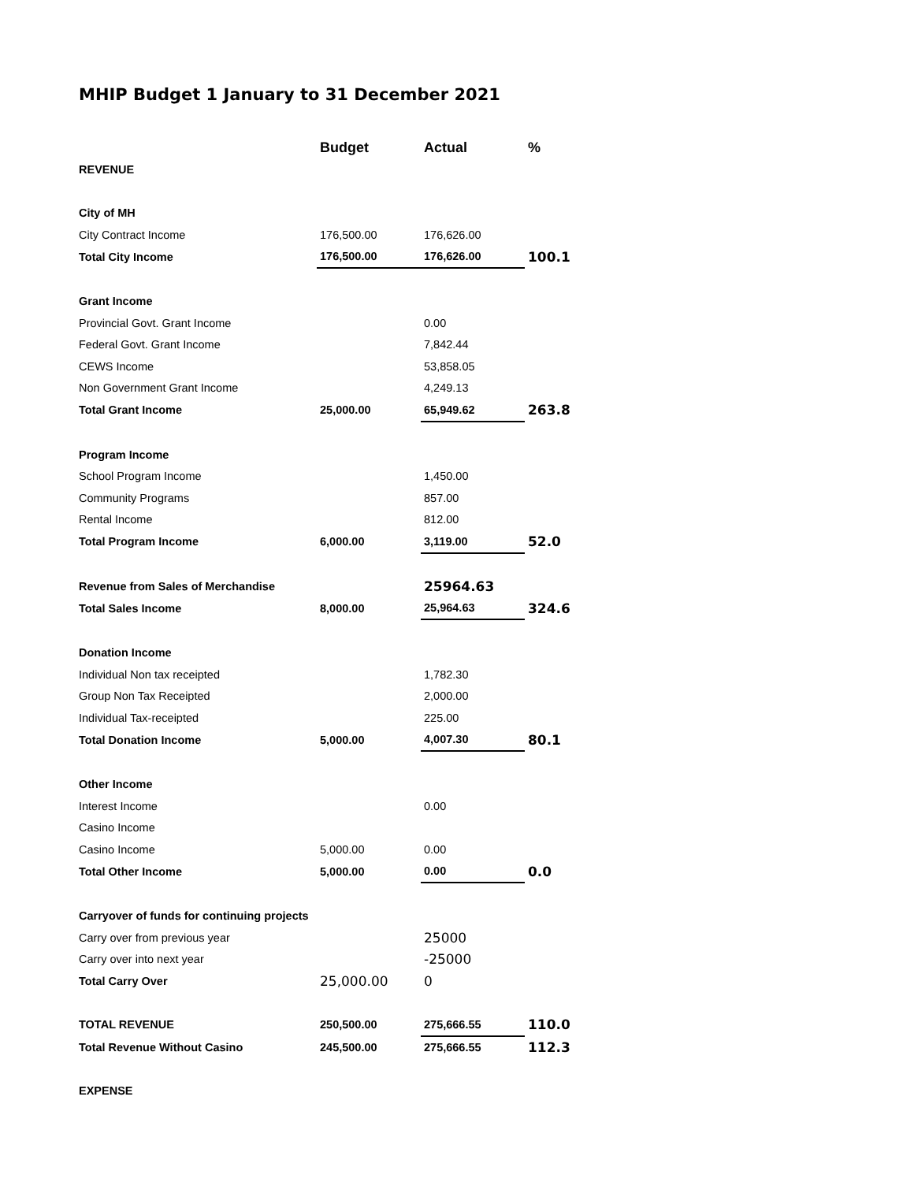MHIP Budget 1 January to 31 December 2021
| | Budget | Actual | % |
| --- | --- | --- | --- |
| REVENUE | | | |
| City of MH | | | |
| City Contract Income | 176,500.00 | 176,626.00 | |
| Total City Income | 176,500.00 | 176,626.00 | 100.1 |
| Grant Income | | | |
| Provincial Govt. Grant Income | | 0.00 | |
| Federal Govt. Grant Income | | 7,842.44 | |
| CEWS Income | | 53,858.05 | |
| Non Government Grant Income | | 4,249.13 | |
| Total Grant Income | 25,000.00 | 65,949.62 | 263.8 |
| Program Income | | | |
| School Program Income | | 1,450.00 | |
| Community Programs | | 857.00 | |
| Rental Income | | 812.00 | |
| Total Program Income | 6,000.00 | 3,119.00 | 52.0 |
| Revenue from Sales of Merchandise | | 25964.63 | |
| Total Sales Income | 8,000.00 | 25,964.63 | 324.6 |
| Donation Income | | | |
| Individual Non tax receipted | | 1,782.30 | |
| Group Non Tax Receipted | | 2,000.00 | |
| Individual Tax-receipted | | 225.00 | |
| Total Donation Income | 5,000.00 | 4,007.30 | 80.1 |
| Other Income | | | |
| Interest Income | | 0.00 | |
| Casino Income | | | |
| Casino Income | 5,000.00 | 0.00 | |
| Total Other Income | 5,000.00 | 0.00 | 0.0 |
| Carryover of funds for continuing projects | | | |
| Carry over from previous year | | 25000 | |
| Carry over into next year | | -25000 | |
| Total Carry Over | 25,000.00 | 0 | |
| TOTAL REVENUE | 250,500.00 | 275,666.55 | 110.0 |
| Total Revenue Without Casino | 245,500.00 | 275,666.55 | 112.3 |
| EXPENSE | | | |